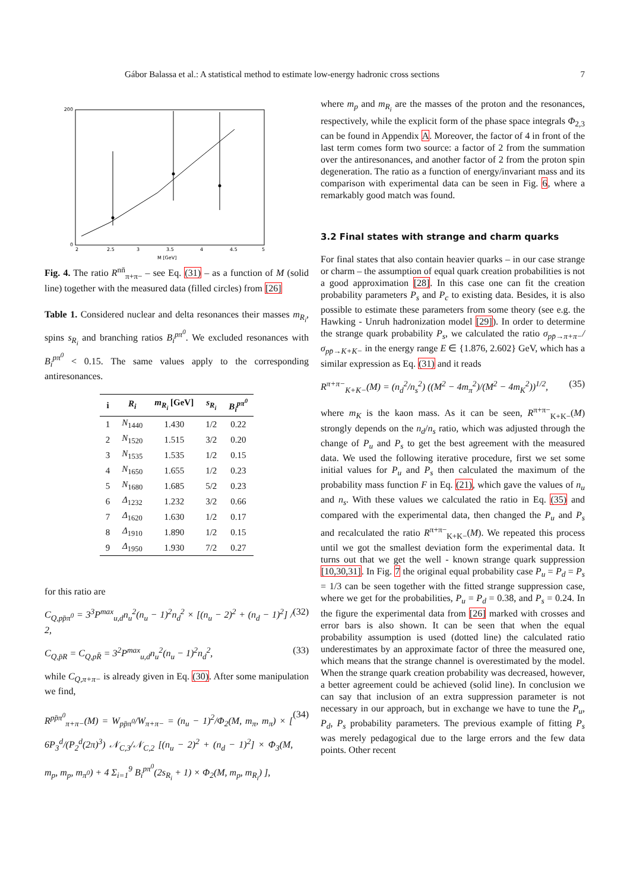Gábor Balassa et al.: A statistical method to estimate low-energy hadronic cross sections 7
200
0
2
2.5
3
3.5
4
4.5
5
M [GeV]
Fig. 4. The ratio R<sup>nn̄</sup><sub>π+π−</sub> – see Eq. (31) – as a function of M (solid line) together with the measured data (filled circles) from [26]
Table 1. Considered nuclear and delta resonances their masses m<sub>R<sub>i</sub></sub>, spins s<sub>R<sub>i</sub></sub> and branching ratios B<sub>i</sub><sup>pπ<sup>0</sup></sup>. We excluded resonances with B<sub>i</sub><sup>pπ<sup>0</sup></sup> < 0.15. The same values apply to the corresponding antiresonances.
| i | R<sub>i</sub> | m<sub>R<sub>i</sub></sub> [GeV] | s<sub>R<sub>i</sub></sub> | B<sub>i</sub><sup>pπ<sup>0</sup></sup> |
| --- | --- | --- | --- | --- |
| 1 | N<sub>1440</sub> | 1.430 | 1/2 | 0.22 |
| 2 | N<sub>1520</sub> | 1.515 | 3/2 | 0.20 |
| 3 | N<sub>1535</sub> | 1.535 | 1/2 | 0.15 |
| 4 | N<sub>1650</sub> | 1.655 | 1/2 | 0.23 |
| 5 | N<sub>1680</sub> | 1.685 | 5/2 | 0.23 |
| 6 | Δ<sub>1232</sub> | 1.232 | 3/2 | 0.66 |
| 7 | Δ<sub>1620</sub> | 1.630 | 1/2 | 0.17 |
| 8 | Δ<sub>1910</sub> | 1.890 | 1/2 | 0.15 |
| 9 | Δ<sub>1950</sub> | 1.930 | 7/2 | 0.27 |
for this ratio are
C<sub>Q,pp̄π<sup>0</sup></sub> = 3<sup>3</sup>P<sup>max</sup><sub>u,d</sub>n<sub>u</sub><sup>2</sup>(n<sub>u</sub> − 1)<sup>2</sup>n<sub>d</sub><sup>2</sup> × [(n<sub>u</sub> − 2)<sup>2</sup> + (n<sub>d</sub> − 1)<sup>2</sup>] / 2, (32)
C<sub>Q,p̄R</sub> = C<sub>Q,pR̄</sub> = 3<sup>2</sup>P<sup>max</sup><sub>u,d</sub>n<sub>u</sub><sup>2</sup>(n<sub>u</sub> − 1)<sup>2</sup>n<sub>d</sub><sup>2</sup>, (33)
while C<sub>Q,π+π−</sub> is already given in Eq. (30). After some manipulation we find,
R<sup>pp̄π<sup>0</sup></sup><sub>π+π−</sub>(M) = W<sub>pp̄π<sup>0</sup></sub>/W<sub>π+π−</sub> = (n<sub>u</sub> − 1)<sup>2</sup>/Φ<sub>2</sub>(M, m<sub>π</sub>, m<sub>π</sub>) × [ 6P<sub>3</sub><sup>d</sup>/(P<sub>2</sub><sup>d</sup>(2π)<sup>3</sup>) 𝒩<sub>C,3</sub>/𝒩<sub>C,2</sub> [(n<sub>u</sub> − 2)<sup>2</sup> + (n<sub>d</sub> − 1)<sup>2</sup>] × Φ<sub>3</sub>(M, m<sub>p</sub>, m<sub>p</sub>, m<sub>π<sup>0</sup></sub>) + 4 Σ<sub>i=1</sub><sup>9</sup> B<sub>i</sub><sup>pπ<sup>0</sup></sup>(2s<sub>R<sub>i</sub></sub> + 1) × Φ<sub>2</sub>(M, m<sub>p</sub>, m<sub>R<sub>i</sub></sub>) ], (34)
where m<sub>p</sub> and m<sub>R<sub>i</sub></sub> are the masses of the proton and the resonances, respectively, while the explicit form of the phase space integrals Φ<sub>2,3</sub> can be found in Appendix A. Moreover, the factor of 4 in front of the last term comes form two source: a factor of 2 from the summation over the antiresonances, and another factor of 2 from the proton spin degeneration. The ratio as a function of energy/invariant mass and its comparison with experimental data can be seen in Fig. 6, where a remarkably good match was found.
3.2 Final states with strange and charm quarks
For final states that also contain heavier quarks – in our case strange or charm – the assumption of equal quark creation probabilities is not a good approximation [28]. In this case one can fit the creation probability parameters P<sub>s</sub> and P<sub>c</sub> to existing data. Besides, it is also possible to estimate these parameters from some theory (see e.g. the Hawking - Unruh hadronization model [29]). In order to determine the strange quark probability P<sub>s</sub>, we calculated the ratio σ<sub>pp̄→π+π−</sub>/σ<sub>pp̄→K+K−</sub> in the energy range E ∈ {1.876, 2.602} GeV, which has a similar expression as Eq. (31) and it reads
R<sup>π+π−</sup><sub>K+K−</sub>(M) = (n<sub>d</sub><sup>2</sup>/n<sub>s</sub><sup>2</sup>) ((M<sup>2</sup> − 4m<sub>π</sub><sup>2</sup>)/(M<sup>2</sup> − 4m<sub>K</sub><sup>2</sup>))<sup>1/2</sup>, (35)
where m<sub>K</sub> is the kaon mass. As it can be seen, R<sup>π+π−</sup><sub>K+K−</sub>(M) strongly depends on the n<sub>d</sub>/n<sub>s</sub> ratio, which was adjusted through the change of P<sub>u</sub> and P<sub>s</sub> to get the best agreement with the measured data. We used the following iterative procedure, first we set some initial values for P<sub>u</sub> and P<sub>s</sub> then calculated the maximum of the probability mass function F in Eq. (21), which gave the values of n<sub>u</sub> and n<sub>s</sub>. With these values we calculated the ratio in Eq. (35) and compared with the experimental data, then changed the P<sub>u</sub> and P<sub>s</sub> and recalculated the ratio R<sup>π+π−</sup><sub>K+K−</sub>(M). We repeated this process until we got the smallest deviation form the experimental data. It turns out that we get the well - known strange quark suppression [10,30,31]. In Fig. 7 the original equal probability case P<sub>u</sub> = P<sub>d</sub> = P<sub>s</sub> = 1/3 can be seen together with the fitted strange suppression case, where we get for the probabilities, P<sub>u</sub> = P<sub>d</sub> = 0.38, and P<sub>s</sub> = 0.24. In the figure the experimental data from [26] marked with crosses and error bars is also shown. It can be seen that when the equal probability assumption is used (dotted line) the calculated ratio underestimates by an approximate factor of three the measured one, which means that the strange channel is overestimated by the model. When the strange quark creation probability was decreased, however, a better agreement could be achieved (solid line). In conclusion we can say that inclusion of an extra suppression parameter is not necessary in our approach, but in exchange we have to tune the P<sub>u</sub>, P<sub>d</sub>, P<sub>s</sub> probability parameters. The previous example of fitting P<sub>s</sub> was merely pedagogical due to the large errors and the few data points. Other recent